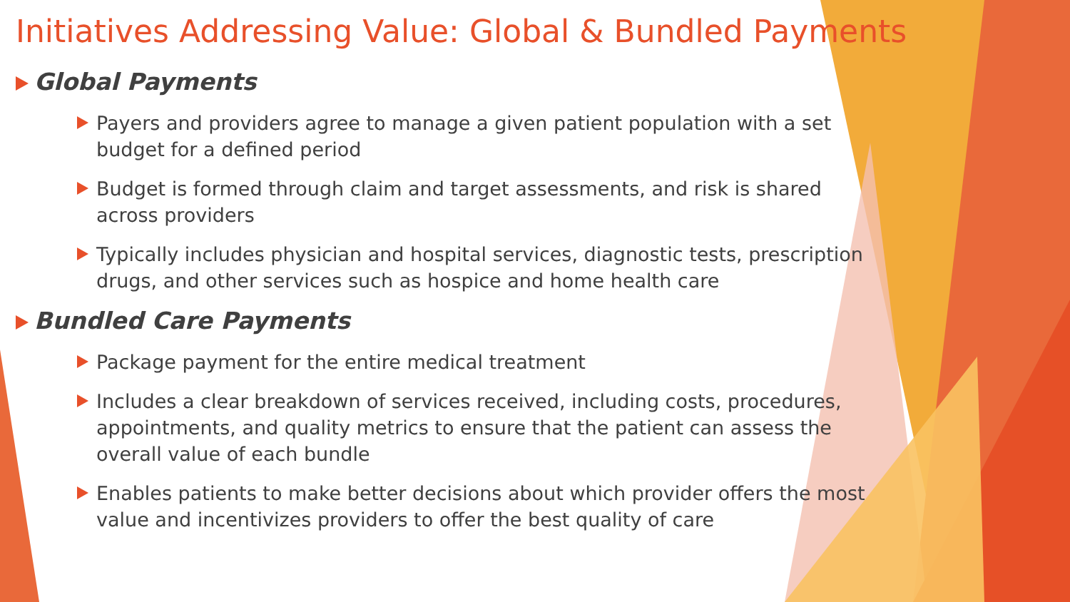Initiatives Addressing Value: Global & Bundled Payments
Global Payments
Payers and providers agree to manage a given patient population with a set budget for a defined period
Budget is formed through claim and target assessments, and risk is shared across providers
Typically includes physician and hospital services, diagnostic tests, prescription drugs, and other services such as hospice and home health care
Bundled Care Payments
Package payment for the entire medical treatment
Includes a clear breakdown of services received, including costs, procedures, appointments, and quality metrics to ensure that the patient can assess the overall value of each bundle
Enables patients to make better decisions about which provider offers the most value and incentivizes providers to offer the best quality of care